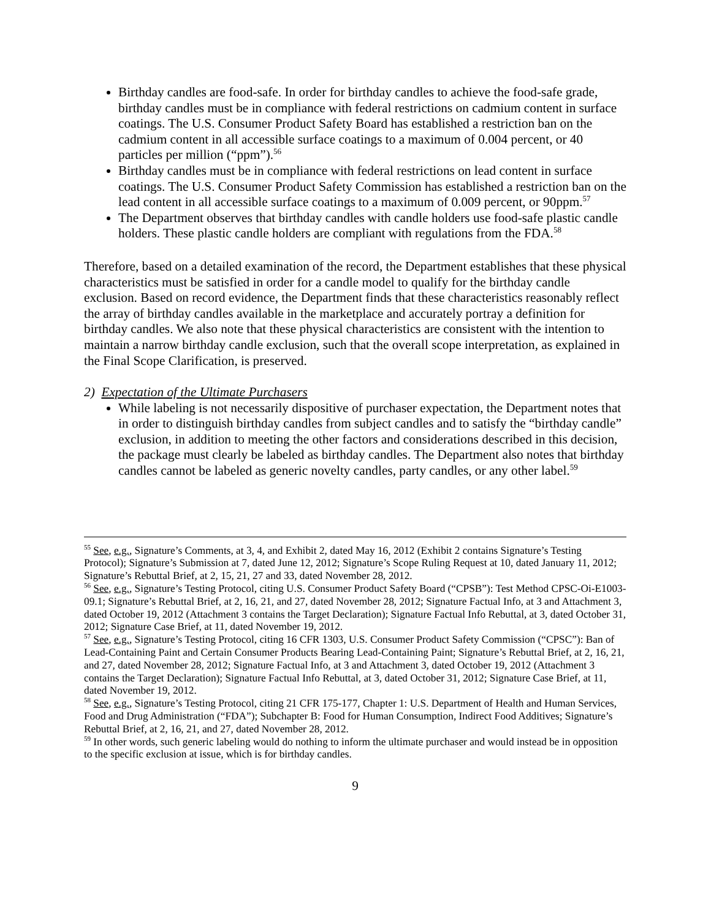Birthday candles are food-safe. In order for birthday candles to achieve the food-safe grade, birthday candles must be in compliance with federal restrictions on cadmium content in surface coatings. The U.S. Consumer Product Safety Board has established a restriction ban on the cadmium content in all accessible surface coatings to a maximum of 0.004 percent, or 40 particles per million (“ppm”).<sup>56</sup>
Birthday candles must be in compliance with federal restrictions on lead content in surface coatings. The U.S. Consumer Product Safety Commission has established a restriction ban on the lead content in all accessible surface coatings to a maximum of 0.009 percent, or 90ppm.<sup>57</sup>
The Department observes that birthday candles with candle holders use food-safe plastic candle holders. These plastic candle holders are compliant with regulations from the FDA.<sup>58</sup>
Therefore, based on a detailed examination of the record, the Department establishes that these physical characteristics must be satisfied in order for a candle model to qualify for the birthday candle exclusion. Based on record evidence, the Department finds that these characteristics reasonably reflect the array of birthday candles available in the marketplace and accurately portray a definition for birthday candles. We also note that these physical characteristics are consistent with the intention to maintain a narrow birthday candle exclusion, such that the overall scope interpretation, as explained in the Final Scope Clarification, is preserved.
2) Expectation of the Ultimate Purchasers
While labeling is not necessarily dispositive of purchaser expectation, the Department notes that in order to distinguish birthday candles from subject candles and to satisfy the “birthday candle” exclusion, in addition to meeting the other factors and considerations described in this decision, the package must clearly be labeled as birthday candles. The Department also notes that birthday candles cannot be labeled as generic novelty candles, party candles, or any other label.<sup>59</sup>
<sup>55</sup> See, e.g., Signature’s Comments, at 3, 4, and Exhibit 2, dated May 16, 2012 (Exhibit 2 contains Signature’s Testing Protocol); Signature’s Submission at 7, dated June 12, 2012; Signature’s Scope Ruling Request at 10, dated January 11, 2012; Signature’s Rebuttal Brief, at 2, 15, 21, 27 and 33, dated November 28, 2012.
<sup>56</sup> See, e.g., Signature’s Testing Protocol, citing U.S. Consumer Product Safety Board (“CPSB”): Test Method CPSC-Oi-E1003-09.1; Signature’s Rebuttal Brief, at 2, 16, 21, and 27, dated November 28, 2012; Signature Factual Info, at 3 and Attachment 3, dated October 19, 2012 (Attachment 3 contains the Target Declaration); Signature Factual Info Rebuttal, at 3, dated October 31, 2012; Signature Case Brief, at 11, dated November 19, 2012.
<sup>57</sup> See, e.g., Signature’s Testing Protocol, citing 16 CFR 1303, U.S. Consumer Product Safety Commission (“CPSC”): Ban of Lead-Containing Paint and Certain Consumer Products Bearing Lead-Containing Paint; Signature’s Rebuttal Brief, at 2, 16, 21, and 27, dated November 28, 2012; Signature Factual Info, at 3 and Attachment 3, dated October 19, 2012 (Attachment 3 contains the Target Declaration); Signature Factual Info Rebuttal, at 3, dated October 31, 2012; Signature Case Brief, at 11, dated November 19, 2012.
<sup>58</sup> See, e.g., Signature’s Testing Protocol, citing 21 CFR 175-177, Chapter 1: U.S. Department of Health and Human Services, Food and Drug Administration (“FDA”); Subchapter B: Food for Human Consumption, Indirect Food Additives; Signature’s Rebuttal Brief, at 2, 16, 21, and 27, dated November 28, 2012.
<sup>59</sup> In other words, such generic labeling would do nothing to inform the ultimate purchaser and would instead be in opposition to the specific exclusion at issue, which is for birthday candles.
9